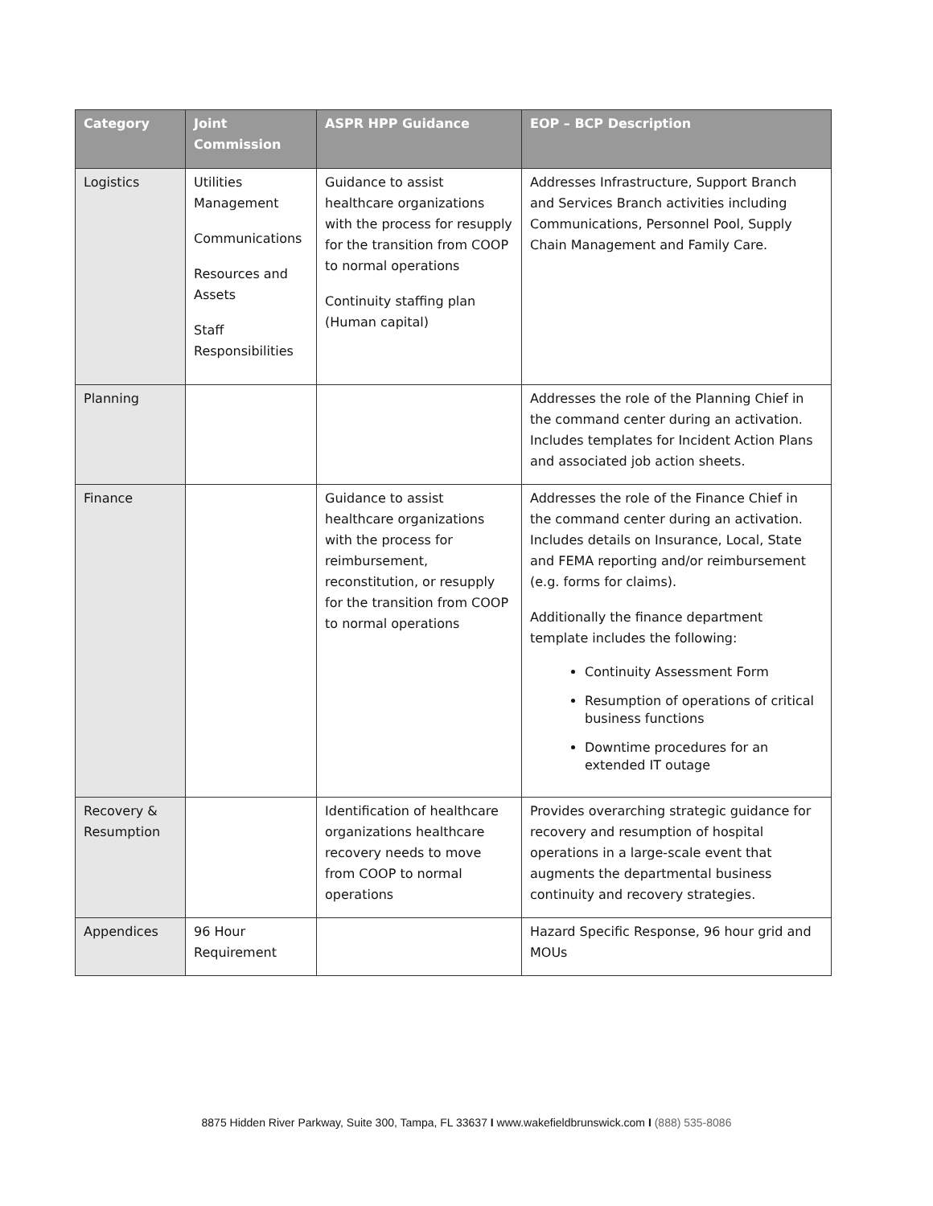| Category | Joint Commission | ASPR HPP Guidance | EOP – BCP Description |
| --- | --- | --- | --- |
| Logistics | Utilities Management Communications Resources and Assets Staff Responsibilities | Guidance to assist healthcare organizations with the process for resupply for the transition from COOP to normal operations Continuity staffing plan (Human capital) | Addresses Infrastructure, Support Branch and Services Branch activities including Communications, Personnel Pool, Supply Chain Management and Family Care. |
| Planning | | | Addresses the role of the Planning Chief in the command center during an activation. Includes templates for Incident Action Plans and associated job action sheets. |
| Finance | | Guidance to assist healthcare organizations with the process for reimbursement, reconstitution, or resupply for the transition from COOP to normal operations | Addresses the role of the Finance Chief in the command center during an activation. Includes details on Insurance, Local, State and FEMA reporting and/or reimbursement (e.g. forms for claims). Additionally the finance department template includes the following: Continuity Assessment Form Resumption of operations of critical business functions Downtime procedures for an extended IT outage |
| Recovery & Resumption | | Identification of healthcare organizations healthcare recovery needs to move from COOP to normal operations | Provides overarching strategic guidance for recovery and resumption of hospital operations in a large-scale event that augments the departmental business continuity and recovery strategies. |
| Appendices | 96 Hour Requirement | | Hazard Specific Response, 96 hour grid and MOUs |
8875 Hidden River Parkway, Suite 300, Tampa, FL 33637 I www.wakefieldbrunswick.com I (888) 535-8086